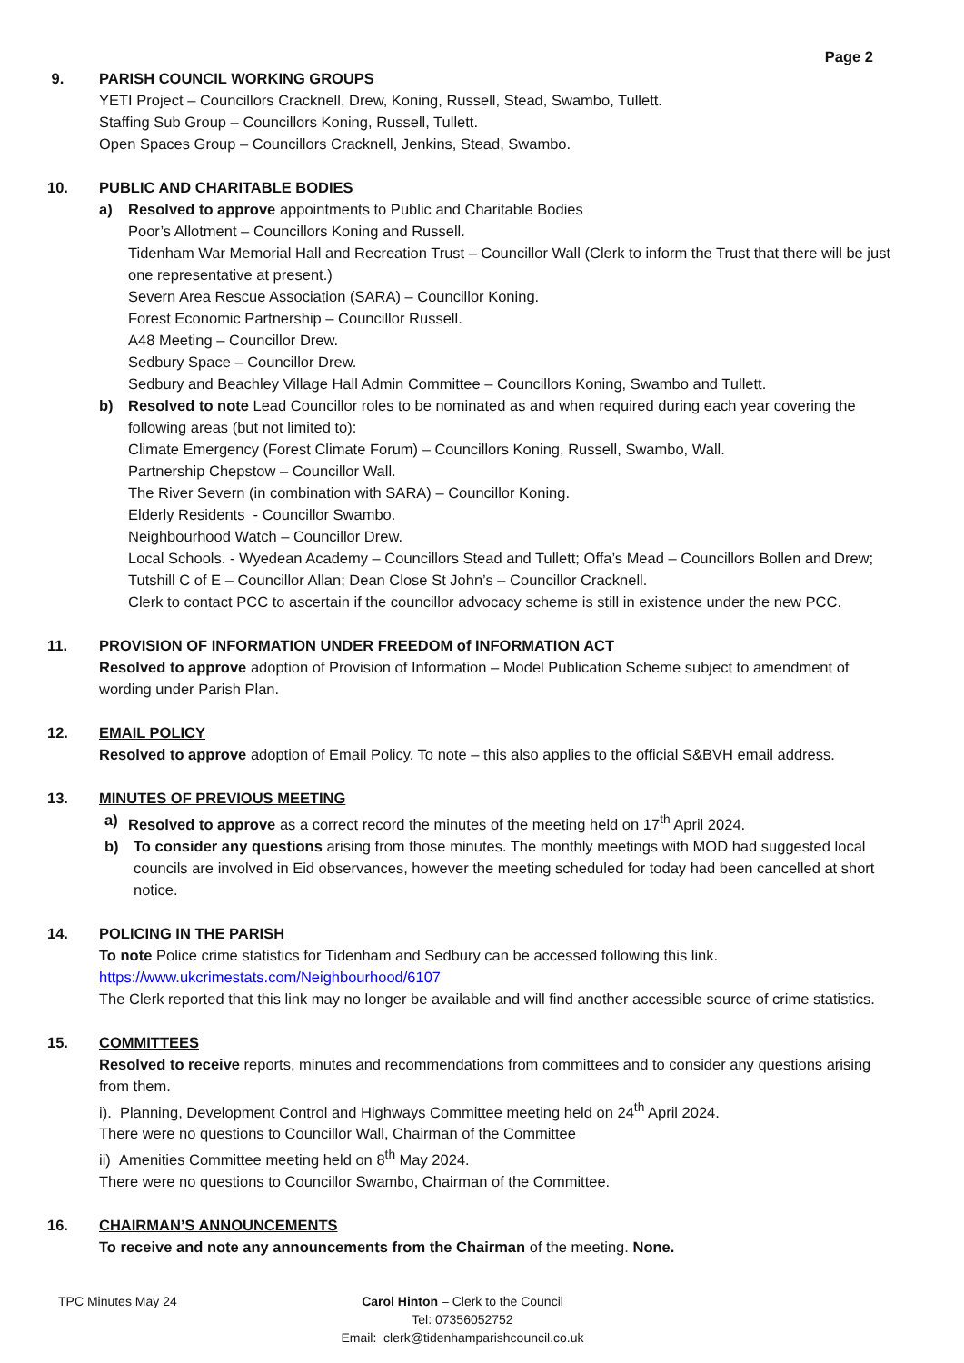Page 2
9. PARISH COUNCIL WORKING GROUPS
YETI Project – Councillors Cracknell, Drew, Koning, Russell, Stead, Swambo, Tullett.
Staffing Sub Group – Councillors Koning, Russell, Tullett.
Open Spaces Group – Councillors Cracknell, Jenkins, Stead, Swambo.
10. PUBLIC AND CHARITABLE BODIES
a) Resolved to approve appointments to Public and Charitable Bodies
Poor’s Allotment – Councillors Koning and Russell.
Tidenham War Memorial Hall and Recreation Trust – Councillor Wall (Clerk to inform the Trust that there will be just one representative at present.)
Severn Area Rescue Association (SARA) – Councillor Koning.
Forest Economic Partnership – Councillor Russell.
A48 Meeting – Councillor Drew.
Sedbury Space – Councillor Drew.
Sedbury and Beachley Village Hall Admin Committee – Councillors Koning, Swambo and Tullett.
b) Resolved to note Lead Councillor roles to be nominated as and when required during each year covering the following areas (but not limited to):
Climate Emergency (Forest Climate Forum) – Councillors Koning, Russell, Swambo, Wall.
Partnership Chepstow – Councillor Wall.
The River Severn (in combination with SARA) – Councillor Koning.
Elderly Residents - Councillor Swambo.
Neighbourhood Watch – Councillor Drew.
Local Schools. - Wyedean Academy – Councillors Stead and Tullett; Offa’s Mead – Councillors Bollen and Drew; Tutshill C of E – Councillor Allan; Dean Close St John’s – Councillor Cracknell.
Clerk to contact PCC to ascertain if the councillor advocacy scheme is still in existence under the new PCC.
11. PROVISION OF INFORMATION UNDER FREEDOM of INFORMATION ACT
Resolved to approve adoption of Provision of Information – Model Publication Scheme subject to amendment of wording under Parish Plan.
12. EMAIL POLICY
Resolved to approve adoption of Email Policy. To note – this also applies to the official S&BVH email address.
13. MINUTES OF PREVIOUS MEETING
a) Resolved to approve as a correct record the minutes of the meeting held on 17<sup>th</sup> April 2024.
b) To consider any questions arising from those minutes. The monthly meetings with MOD had suggested local councils are involved in Eid observances, however the meeting scheduled for today had been cancelled at short notice.
14. POLICING IN THE PARISH
To note Police crime statistics for Tidenham and Sedbury can be accessed following this link.
https://www.ukcrimestats.com/Neighbourhood/6107
The Clerk reported that this link may no longer be available and will find another accessible source of crime statistics.
15. COMMITTEES
Resolved to receive reports, minutes and recommendations from committees and to consider any questions arising from them.
i). Planning, Development Control and Highways Committee meeting held on 24<sup>th</sup> April 2024.
There were no questions to Councillor Wall, Chairman of the Committee
ii) Amenities Committee meeting held on 8<sup>th</sup> May 2024.
There were no questions to Councillor Swambo, Chairman of the Committee.
16. CHAIRMAN’S ANNOUNCEMENTS
To receive and note any announcements from the Chairman of the meeting. None.
TPC Minutes May 24 Carol Hinton – Clerk to the Council
Tel: 07356052752
Email: clerk@tidenhamparishcouncil.co.uk